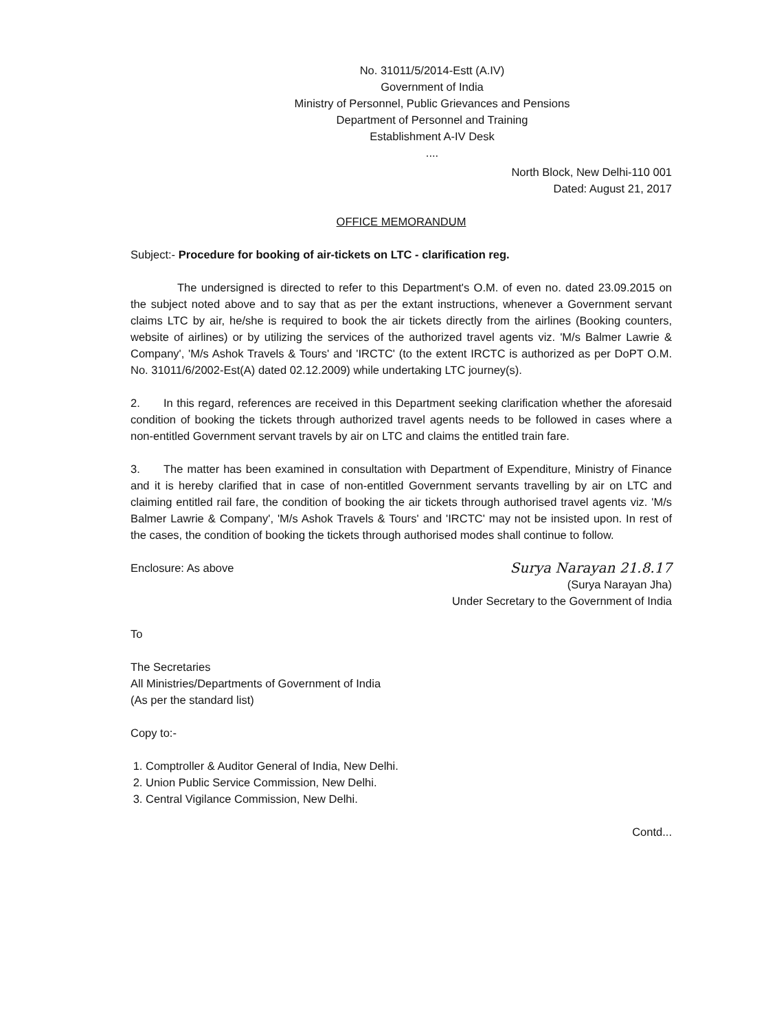No. 31011/5/2014-Estt (A.IV)
Government of India
Ministry of Personnel, Public Grievances and Pensions
Department of Personnel and Training
Establishment A-IV Desk
....
North Block, New Delhi-110 001
Dated: August 21, 2017
OFFICE MEMORANDUM
Subject:- Procedure for booking of air-tickets on LTC - clarification reg.
The undersigned is directed to refer to this Department's O.M. of even no. dated 23.09.2015 on the subject noted above and to say that as per the extant instructions, whenever a Government servant claims LTC by air, he/she is required to book the air tickets directly from the airlines (Booking counters, website of airlines) or by utilizing the services of the authorized travel agents viz. 'M/s Balmer Lawrie & Company', 'M/s Ashok Travels & Tours' and 'IRCTC' (to the extent IRCTC is authorized as per DoPT O.M. No. 31011/6/2002-Est(A) dated 02.12.2009) while undertaking LTC journey(s).
2. In this regard, references are received in this Department seeking clarification whether the aforesaid condition of booking the tickets through authorized travel agents needs to be followed in cases where a non-entitled Government servant travels by air on LTC and claims the entitled train fare.
3. The matter has been examined in consultation with Department of Expenditure, Ministry of Finance and it is hereby clarified that in case of non-entitled Government servants travelling by air on LTC and claiming entitled rail fare, the condition of booking the air tickets through authorised travel agents viz. 'M/s Balmer Lawrie & Company', 'M/s Ashok Travels & Tours' and 'IRCTC' may not be insisted upon. In rest of the cases, the condition of booking the tickets through authorised modes shall continue to follow.
Enclosure: As above Surya Narayan 21.8.17
(Surya Narayan Jha)
Under Secretary to the Government of India
To
The Secretaries
All Ministries/Departments of Government of India
(As per the standard list)
Copy to:-
1. Comptroller & Auditor General of India, New Delhi.
2. Union Public Service Commission, New Delhi.
3. Central Vigilance Commission, New Delhi.
Contd...